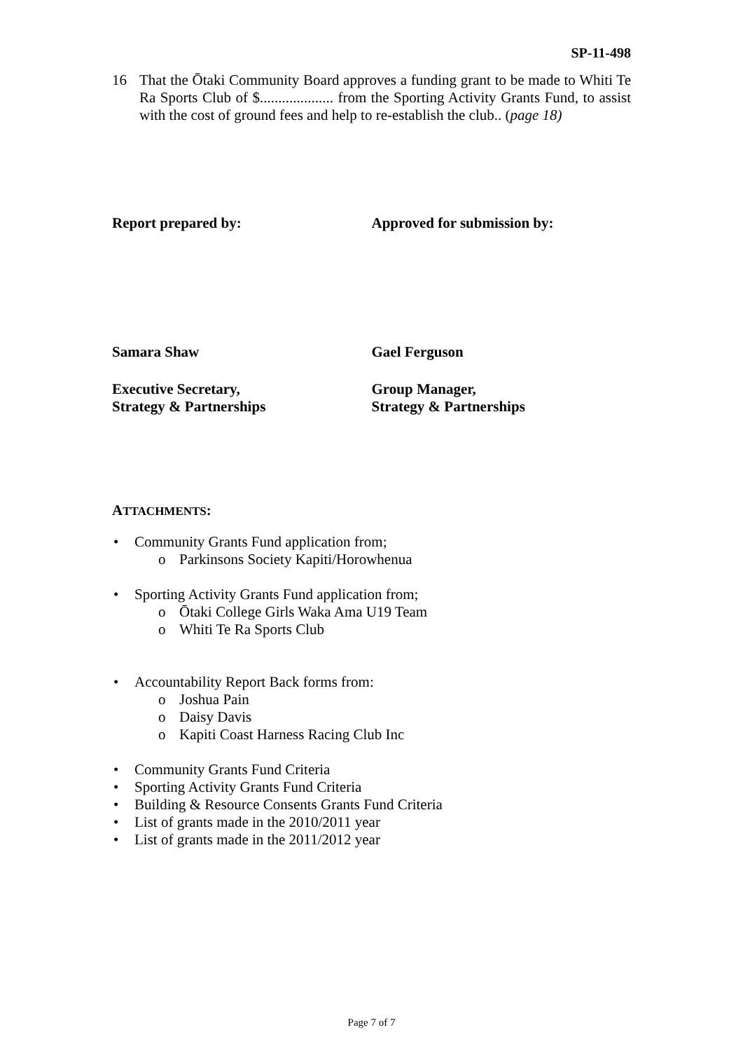SP-11-498
16 That the Ōtaki Community Board approves a funding grant to be made to Whiti Te Ra Sports Club of $.................... from the Sporting Activity Grants Fund, to assist with the cost of ground fees and help to re-establish the club.. (page 18)
Report prepared by: Approved for submission by:
Samara Shaw Gael Ferguson
Executive Secretary,
Strategy & Partnerships
Group Manager,
Strategy & Partnerships
ATTACHMENTS:
• Community Grants Fund application from;
o Parkinsons Society Kapiti/Horowhenua
• Sporting Activity Grants Fund application from;
o Ōtaki College Girls Waka Ama U19 Team
o Whiti Te Ra Sports Club
• Accountability Report Back forms from:
o Joshua Pain
o Daisy Davis
o Kapiti Coast Harness Racing Club Inc
• Community Grants Fund Criteria
• Sporting Activity Grants Fund Criteria
• Building & Resource Consents Grants Fund Criteria
• List of grants made in the 2010/2011 year
• List of grants made in the 2011/2012 year
Page 7 of 7